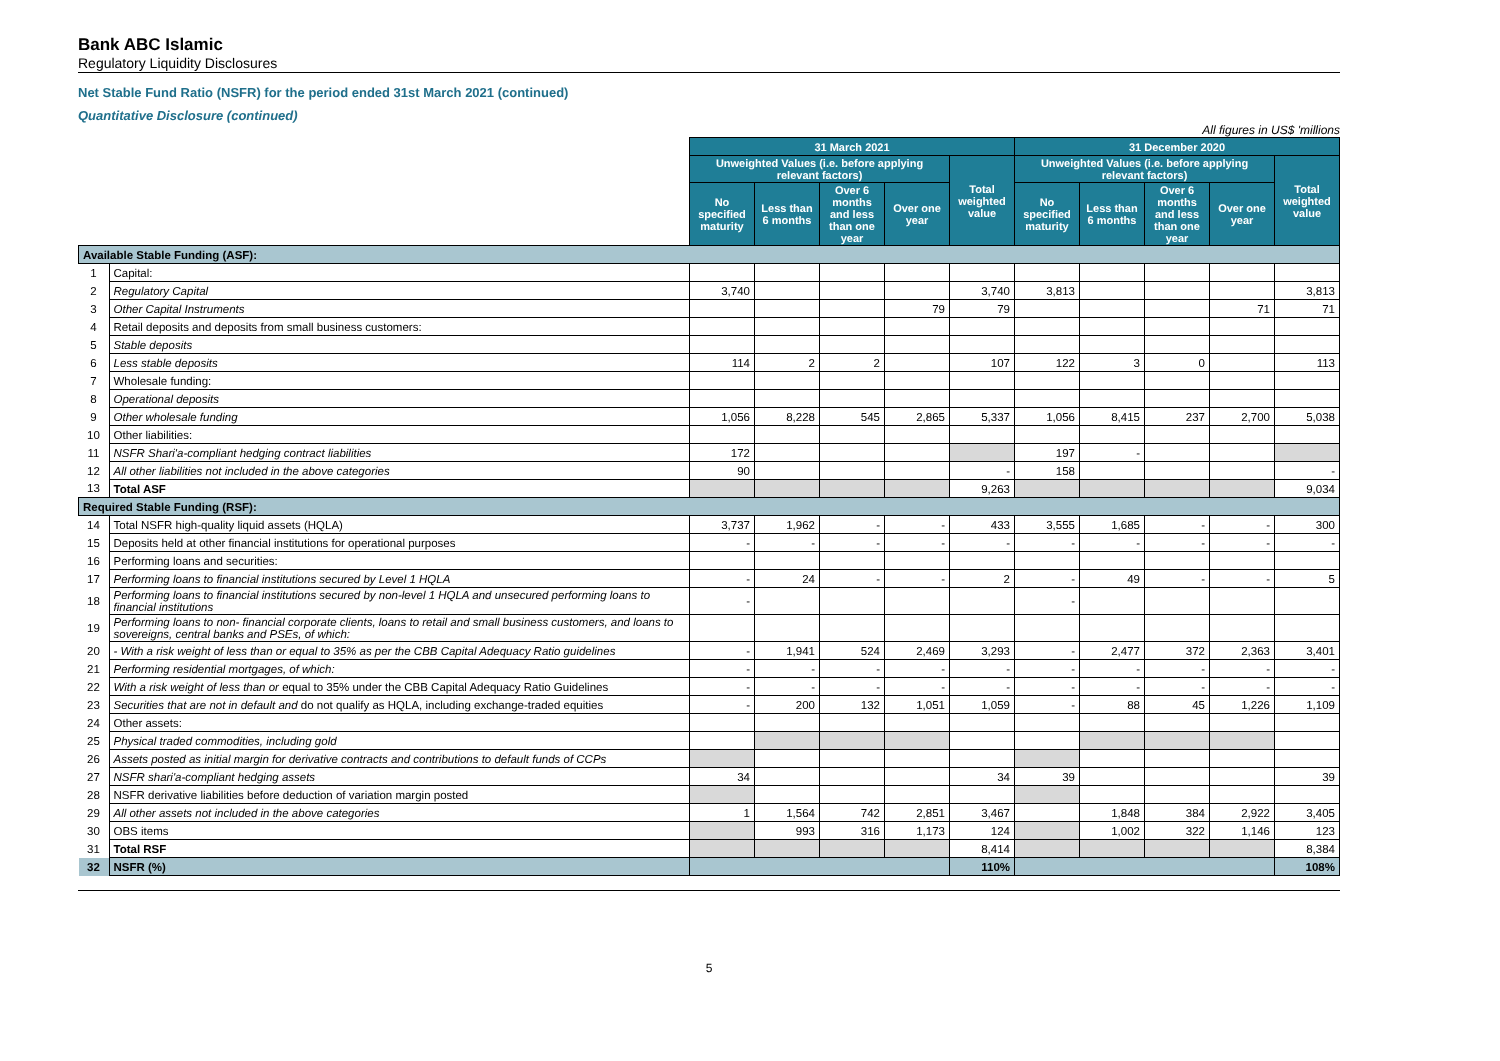Bank ABC Islamic
Regulatory Liquidity Disclosures
Net Stable Fund Ratio (NSFR) for the period ended 31st March 2021 (continued)
Quantitative Disclosure (continued)
All figures in US$ 'millions
| | | 31 March 2021 | | | | | 31 December 2020 | | | | |
| | | Unweighted Values (i.e. before applying relevant factors) | | | | Total weighted value | Unweighted Values (i.e. before applying relevant factors) | | | | Total weighted value |
| | | No specified maturity | Less than 6 months | Over 6 months and less than one year | Over one year | | No specified maturity | Less than 6 months | Over 6 months and less than one year | Over one year | |
| Available Stable Funding (ASF): | | | | | | | | | | | |
| 1 | Capital: | | | | | | | | | | |
| 2 | Regulatory Capital | 3,740 | | | | 3,740 | 3,813 | | | | 3,813 |
| 3 | Other Capital Instruments | | | | 79 | 79 | | | | 71 | 71 |
| 4 | Retail deposits and deposits from small business customers: | | | | | | | | | | |
| 5 | Stable deposits | | | | | | | | | | |
| 6 | Less stable deposits | 114 | 2 | 2 | | 107 | 122 | 3 | 0 | | 113 |
| 7 | Wholesale funding: | | | | | | | | | | |
| 8 | Operational deposits | | | | | | | | | | |
| 9 | Other wholesale funding | 1,056 | 8,228 | 545 | 2,865 | 5,337 | 1,056 | 8,415 | 237 | 2,700 | 5,038 |
| 10 | Other liabilities: | | | | | | | | | | |
| 11 | NSFR Shari'a-compliant hedging contract liabilities | 172 | | | | | 197 | - | | | |
| 12 | All other liabilities not included in the above categories | 90 | | | | - | 158 | | | | - |
| 13 | Total ASF | | | | | 9,263 | | | | | 9,034 |
| Required Stable Funding (RSF): | | | | | | | | | | | |
| 14 | Total NSFR high-quality liquid assets (HQLA) | 3,737 | 1,962 | - | - | 433 | 3,555 | 1,685 | - | - | 300 |
| 15 | Deposits held at other financial institutions for operational purposes | - | - | - | - | - | - | - | - | - | - |
| 16 | Performing loans and securities: | | | | | | | | | | |
| 17 | Performing loans to financial institutions secured by Level 1 HQLA | - | 24 | - | - | 2 | - | 49 | - | - | 5 |
| 18 | Performing loans to financial institutions secured by non-level 1 HQLA and unsecured performing loans to financial institutions | - | | | | | - | | | | |
| 19 | Performing loans to non- financial corporate clients, loans to retail and small business customers, and loans to sovereigns, central banks and PSEs, of which: | | | | | | | | | | |
| 20 | - With a risk weight of less than or equal to 35% as per the CBB Capital Adequacy Ratio guidelines | - | 1,941 | 524 | 2,469 | 3,293 | - | 2,477 | 372 | 2,363 | 3,401 |
| 21 | Performing residential mortgages, of which: | - | - | - | - | - | - | - | - | - | - |
| 22 | With a risk weight of less than or equal to 35% under the CBB Capital Adequacy Ratio Guidelines | - | - | - | - | - | - | - | - | - | - |
| 23 | Securities that are not in default and do not qualify as HQLA, including exchange-traded equities | - | 200 | 132 | 1,051 | 1,059 | - | 88 | 45 | 1,226 | 1,109 |
| 24 | Other assets: | | | | | | | | | | |
| 25 | Physical traded commodities, including gold | | | | | | | | | | |
| 26 | Assets posted as initial margin for derivative contracts and contributions to default funds of CCPs | | | | | | | | | | |
| 27 | NSFR shari'a-compliant hedging assets | 34 | | | | 34 | 39 | | | | 39 |
| 28 | NSFR derivative liabilities before deduction of variation margin posted | | | | | | | | | | |
| 29 | All other assets not included in the above categories | 1 | 1,564 | 742 | 2,851 | 3,467 | | 1,848 | 384 | 2,922 | 3,405 |
| 30 | OBS items | | 993 | 316 | 1,173 | 124 | | 1,002 | 322 | 1,146 | 123 |
| 31 | Total RSF | | | | | 8,414 | | | | | 8,384 |
| 32 | NSFR (%) | | | | | 110% | | | | | 108% |
5